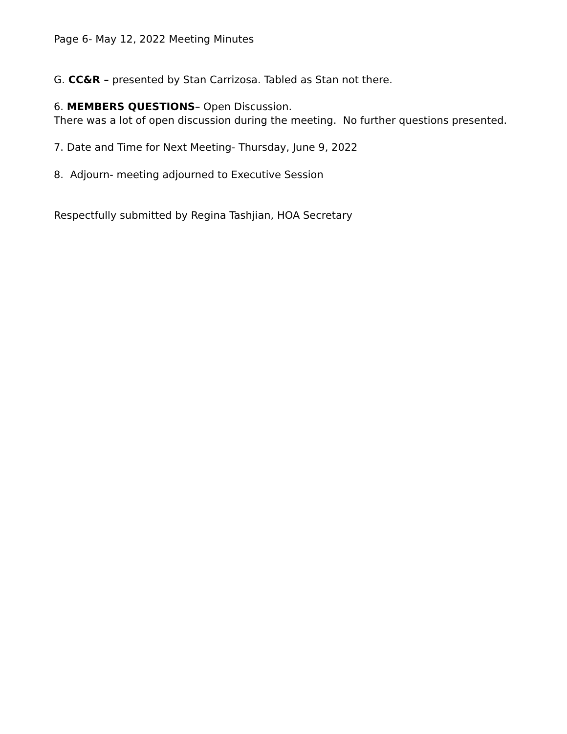Page 6- May 12, 2022 Meeting Minutes
G. CC&R – presented by Stan Carrizosa. Tabled as Stan not there.
6. MEMBERS QUESTIONS– Open Discussion.
There was a lot of open discussion during the meeting. No further questions presented.
7. Date and Time for Next Meeting- Thursday, June 9, 2022
8. Adjourn- meeting adjourned to Executive Session
Respectfully submitted by Regina Tashjian, HOA Secretary